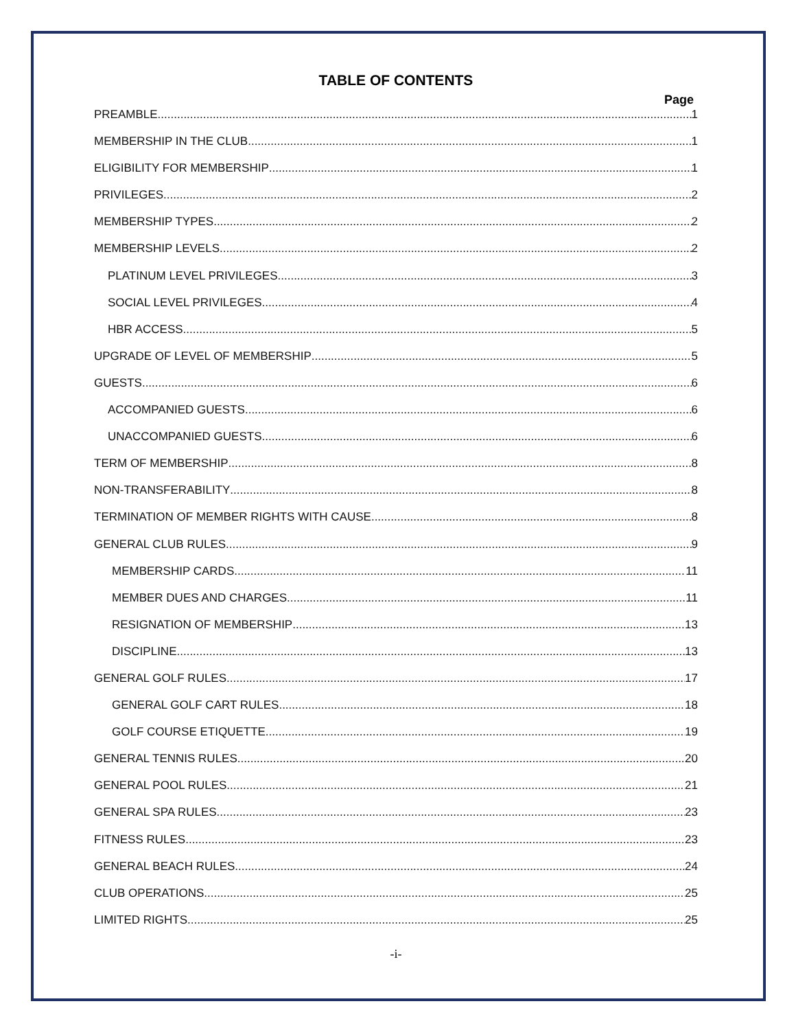TABLE OF CONTENTS
Page
PREAMBLE 1
MEMBERSHIP IN THE CLUB 1
ELIGIBILITY FOR MEMBERSHIP 1
PRIVILEGES 2
MEMBERSHIP TYPES 2
MEMBERSHIP LEVELS 2
PLATINUM LEVEL PRIVILEGES 3
SOCIAL LEVEL PRIVILEGES 4
HBR ACCESS 5
UPGRADE OF LEVEL OF MEMBERSHIP 5
GUESTS 6
ACCOMPANIED GUESTS 6
UNACCOMPANIED GUESTS 6
TERM OF MEMBERSHIP 8
NON-TRANSFERABILITY 8
TERMINATION OF MEMBER RIGHTS WITH CAUSE 8
GENERAL CLUB RULES 9
MEMBERSHIP CARDS 11
MEMBER DUES AND CHARGES 11
RESIGNATION OF MEMBERSHIP 13
DISCIPLINE 13
GENERAL GOLF RULES 17
GENERAL GOLF CART RULES 18
GOLF COURSE ETIQUETTE 19
GENERAL TENNIS RULES 20
GENERAL POOL RULES 21
GENERAL SPA RULES 23
FITNESS RULES 23
GENERAL BEACH RULES 24
CLUB OPERATIONS 25
LIMITED RIGHTS 25
-i-